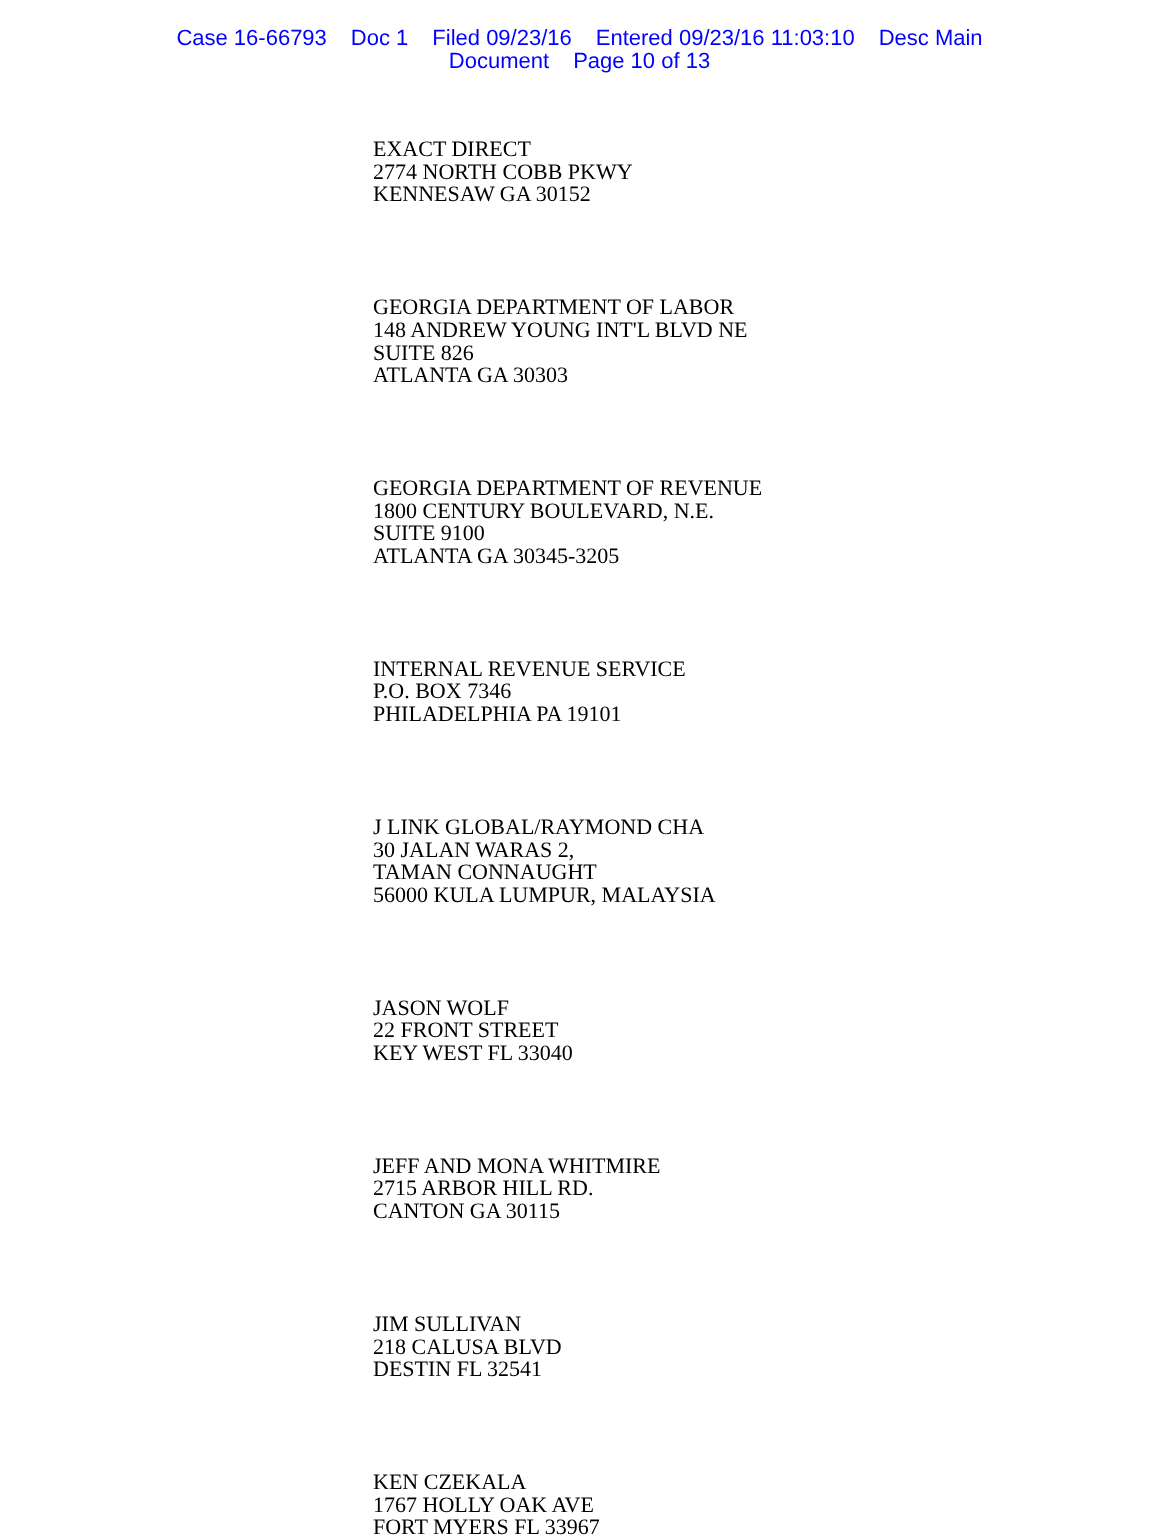Case 16-66793 Doc 1 Filed 09/23/16 Entered 09/23/16 11:03:10 Desc Main
Document Page 10 of 13
EXACT DIRECT
2774 NORTH COBB PKWY
KENNESAW GA 30152
GEORGIA DEPARTMENT OF LABOR
148 ANDREW YOUNG INT'L BLVD NE
SUITE 826
ATLANTA GA 30303
GEORGIA DEPARTMENT OF REVENUE
1800 CENTURY BOULEVARD, N.E.
SUITE 9100
ATLANTA GA 30345-3205
INTERNAL REVENUE SERVICE
P.O. BOX 7346
PHILADELPHIA PA 19101
J LINK GLOBAL/RAYMOND CHA
30 JALAN WARAS 2,
TAMAN CONNAUGHT
56000 KULA LUMPUR, MALAYSIA
JASON WOLF
22 FRONT STREET
KEY WEST FL 33040
JEFF AND MONA WHITMIRE
2715 ARBOR HILL RD.
CANTON GA 30115
JIM SULLIVAN
218 CALUSA BLVD
DESTIN FL 32541
KEN CZEKALA
1767 HOLLY OAK AVE
FORT MYERS FL 33967